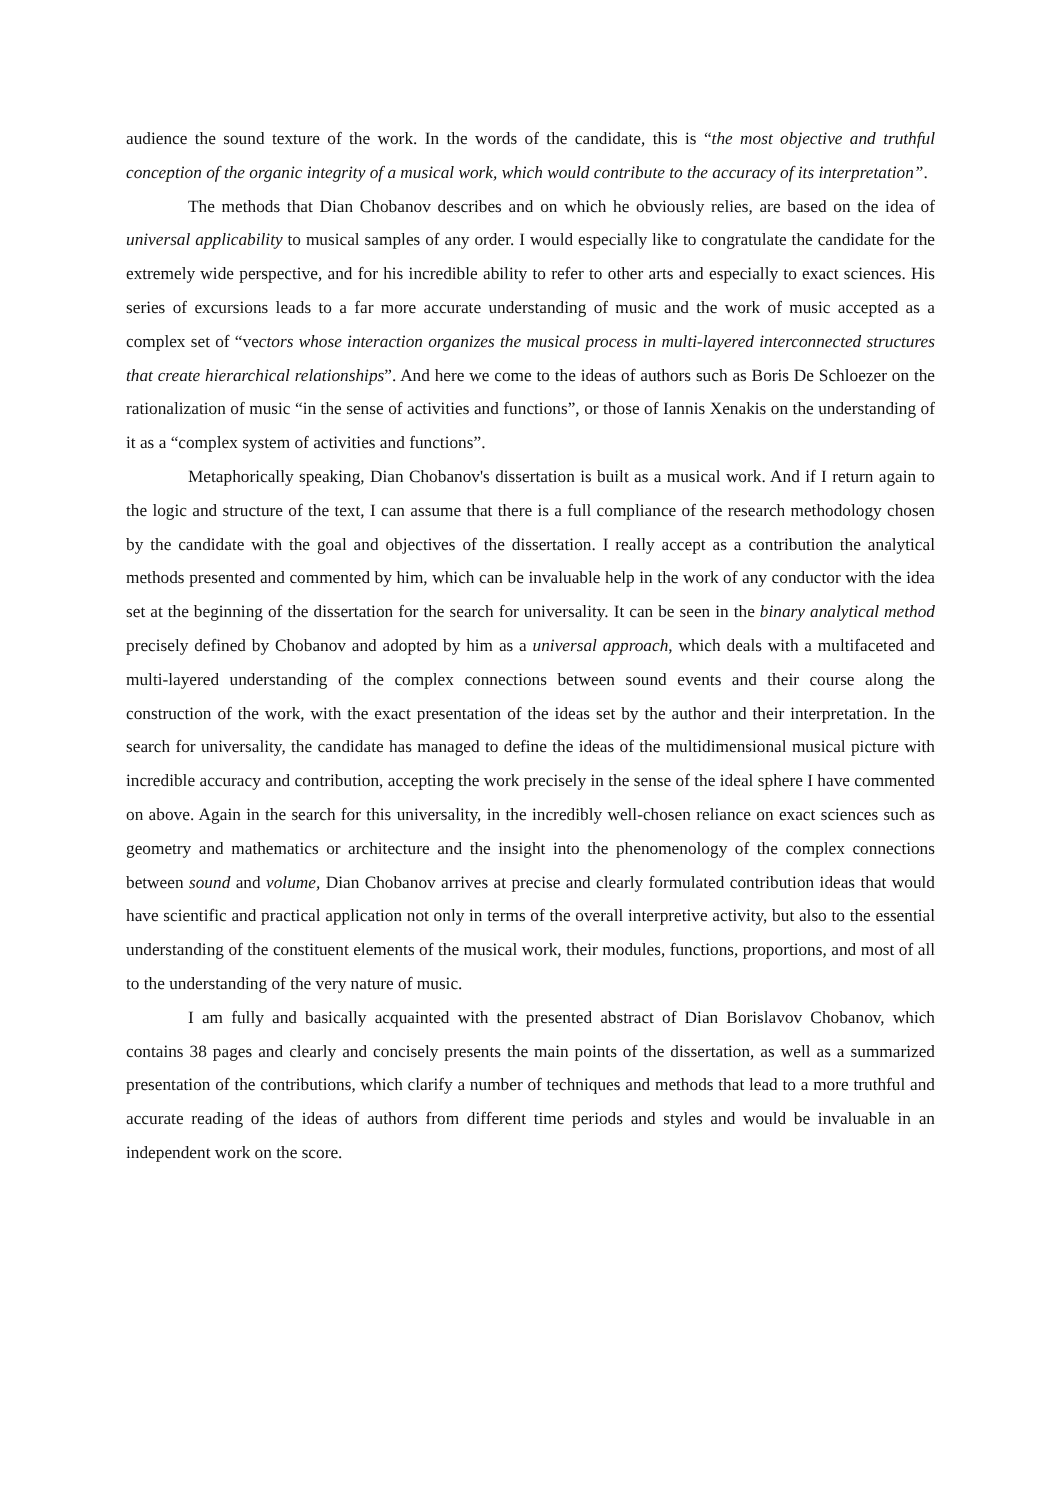audience the sound texture of the work. In the words of the candidate, this is “the most objective and truthful conception of the organic integrity of a musical work, which would contribute to the accuracy of its interpretation”.
The methods that Dian Chobanov describes and on which he obviously relies, are based on the idea of universal applicability to musical samples of any order. I would especially like to congratulate the candidate for the extremely wide perspective, and for his incredible ability to refer to other arts and especially to exact sciences. His series of excursions leads to a far more accurate understanding of music and the work of music accepted as a complex set of “vectors whose interaction organizes the musical process in multi-layered interconnected structures that create hierarchical relationships”. And here we come to the ideas of authors such as Boris De Schloezer on the rationalization of music “in the sense of activities and functions”, or those of Iannis Xenakis on the understanding of it as a “complex system of activities and functions”.
Metaphorically speaking, Dian Chobanov's dissertation is built as a musical work. And if I return again to the logic and structure of the text, I can assume that there is a full compliance of the research methodology chosen by the candidate with the goal and objectives of the dissertation. I really accept as a contribution the analytical methods presented and commented by him, which can be invaluable help in the work of any conductor with the idea set at the beginning of the dissertation for the search for universality. It can be seen in the binary analytical method precisely defined by Chobanov and adopted by him as a universal approach, which deals with a multifaceted and multi-layered understanding of the complex connections between sound events and their course along the construction of the work, with the exact presentation of the ideas set by the author and their interpretation. In the search for universality, the candidate has managed to define the ideas of the multidimensional musical picture with incredible accuracy and contribution, accepting the work precisely in the sense of the ideal sphere I have commented on above. Again in the search for this universality, in the incredibly well-chosen reliance on exact sciences such as geometry and mathematics or architecture and the insight into the phenomenology of the complex connections between sound and volume, Dian Chobanov arrives at precise and clearly formulated contribution ideas that would have scientific and practical application not only in terms of the overall interpretive activity, but also to the essential understanding of the constituent elements of the musical work, their modules, functions, proportions, and most of all to the understanding of the very nature of music.
I am fully and basically acquainted with the presented abstract of Dian Borislavov Chobanov, which contains 38 pages and clearly and concisely presents the main points of the dissertation, as well as a summarized presentation of the contributions, which clarify a number of techniques and methods that lead to a more truthful and accurate reading of the ideas of authors from different time periods and styles and would be invaluable in an independent work on the score.